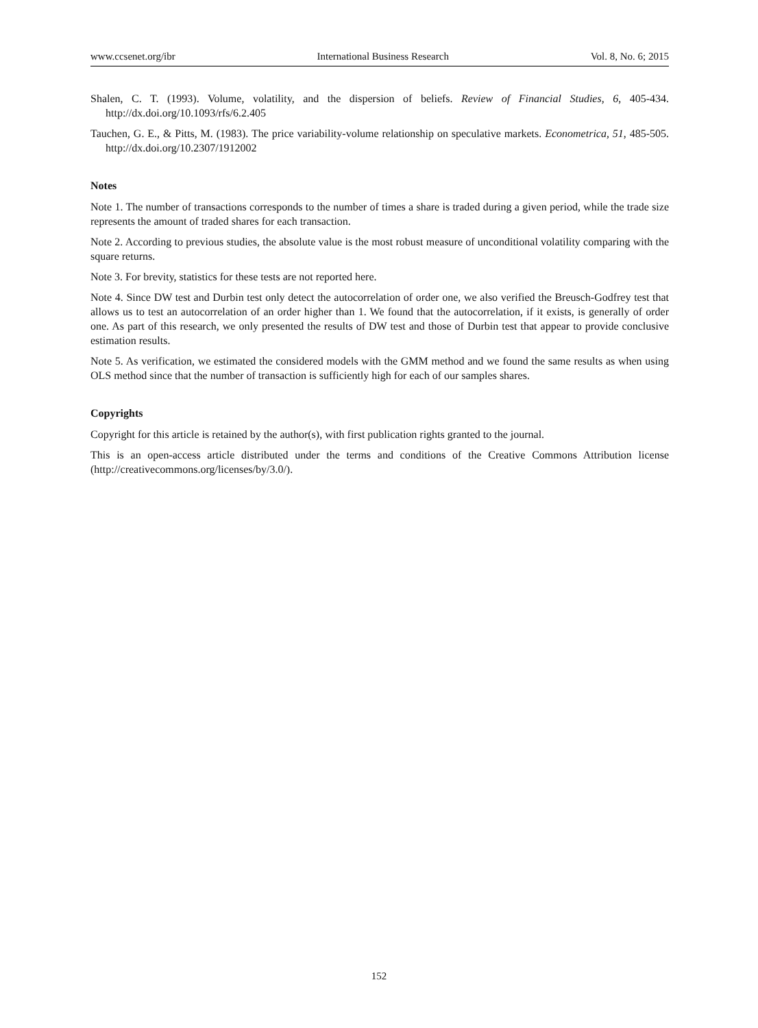www.ccsenet.org/ibr International Business Research Vol. 8, No. 6; 2015
Shalen, C. T. (1993). Volume, volatility, and the dispersion of beliefs. Review of Financial Studies, 6, 405-434. http://dx.doi.org/10.1093/rfs/6.2.405
Tauchen, G. E., & Pitts, M. (1983). The price variability-volume relationship on speculative markets. Econometrica, 51, 485-505. http://dx.doi.org/10.2307/1912002
Notes
Note 1. The number of transactions corresponds to the number of times a share is traded during a given period, while the trade size represents the amount of traded shares for each transaction.
Note 2. According to previous studies, the absolute value is the most robust measure of unconditional volatility comparing with the square returns.
Note 3. For brevity, statistics for these tests are not reported here.
Note 4. Since DW test and Durbin test only detect the autocorrelation of order one, we also verified the Breusch-Godfrey test that allows us to test an autocorrelation of an order higher than 1. We found that the autocorrelation, if it exists, is generally of order one. As part of this research, we only presented the results of DW test and those of Durbin test that appear to provide conclusive estimation results.
Note 5. As verification, we estimated the considered models with the GMM method and we found the same results as when using OLS method since that the number of transaction is sufficiently high for each of our samples shares.
Copyrights
Copyright for this article is retained by the author(s), with first publication rights granted to the journal.
This is an open-access article distributed under the terms and conditions of the Creative Commons Attribution license (http://creativecommons.org/licenses/by/3.0/).
152